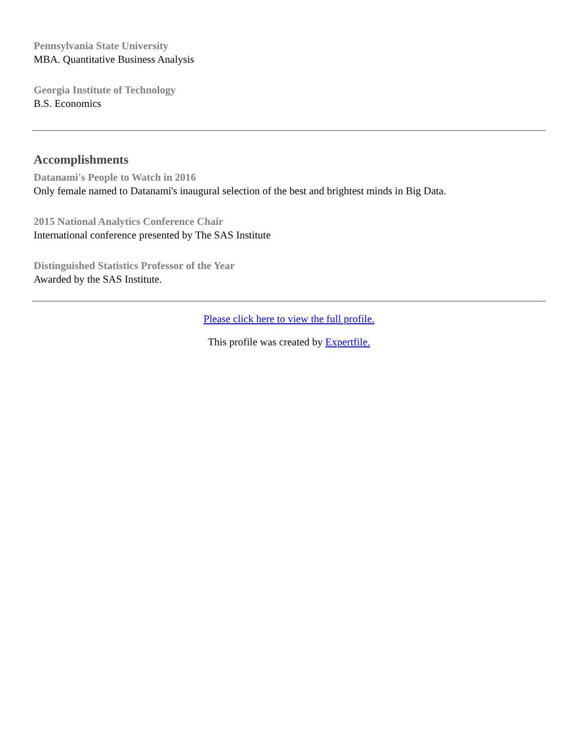Pennsylvania State University
MBA. Quantitative Business Analysis
Georgia Institute of Technology
B.S. Economics
Accomplishments
Datanami's People to Watch in 2016
Only female named to Datanami's inaugural selection of the best and brightest minds in Big Data.
2015 National Analytics Conference Chair
International conference presented by The SAS Institute
Distinguished Statistics Professor of the Year
Awarded by the SAS Institute.
Please click here to view the full profile.
This profile was created by Expertfile.